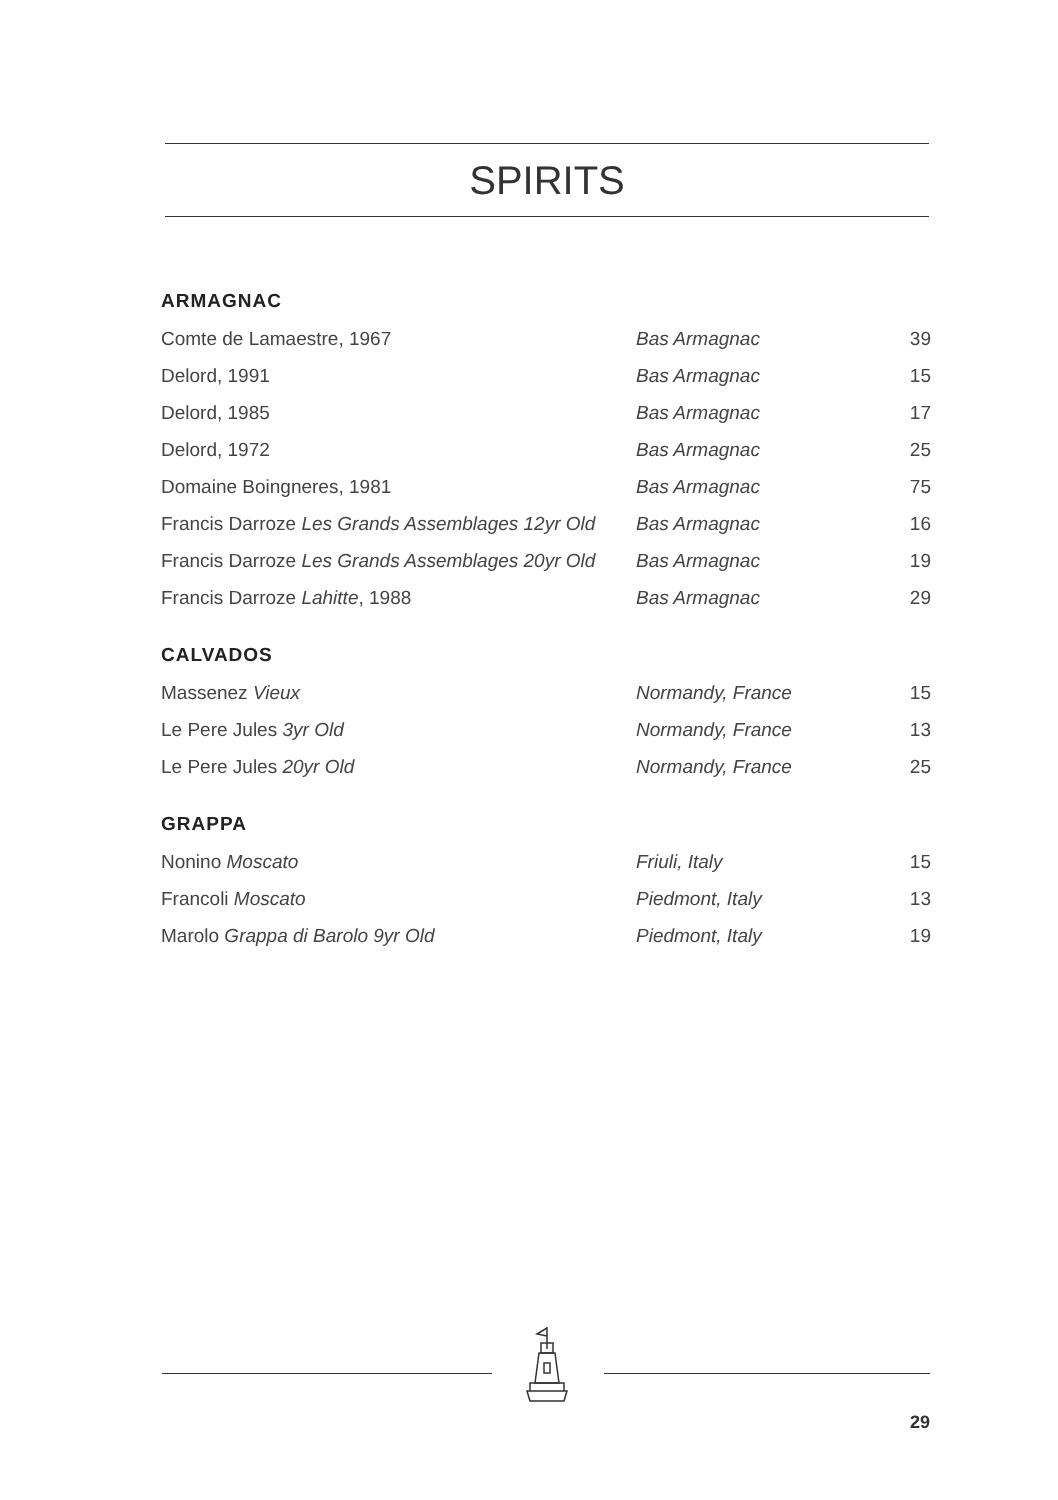SPIRITS
ARMAGNAC
| Comte de Lamaestre, 1967 | Bas Armagnac | 39 |
| Delord, 1991 | Bas Armagnac | 15 |
| Delord, 1985 | Bas Armagnac | 17 |
| Delord, 1972 | Bas Armagnac | 25 |
| Domaine Boingneres, 1981 | Bas Armagnac | 75 |
| Francis Darroze Les Grands Assemblages 12yr Old | Bas Armagnac | 16 |
| Francis Darroze Les Grands Assemblages 20yr Old | Bas Armagnac | 19 |
| Francis Darroze Lahitte , 1988 | Bas Armagnac | 29 |
CALVADOS
| Massenez Vieux | Normandy, France | 15 |
| Le Pere Jules 3yr Old | Normandy, France | 13 |
| Le Pere Jules 20yr Old | Normandy, France | 25 |
GRAPPA
| Nonino Moscato | Friuli, Italy | 15 |
| Francoli Moscato | Piedmont, Italy | 13 |
| Marolo Grappa di Barolo 9yr Old | Piedmont, Italy | 19 |
29